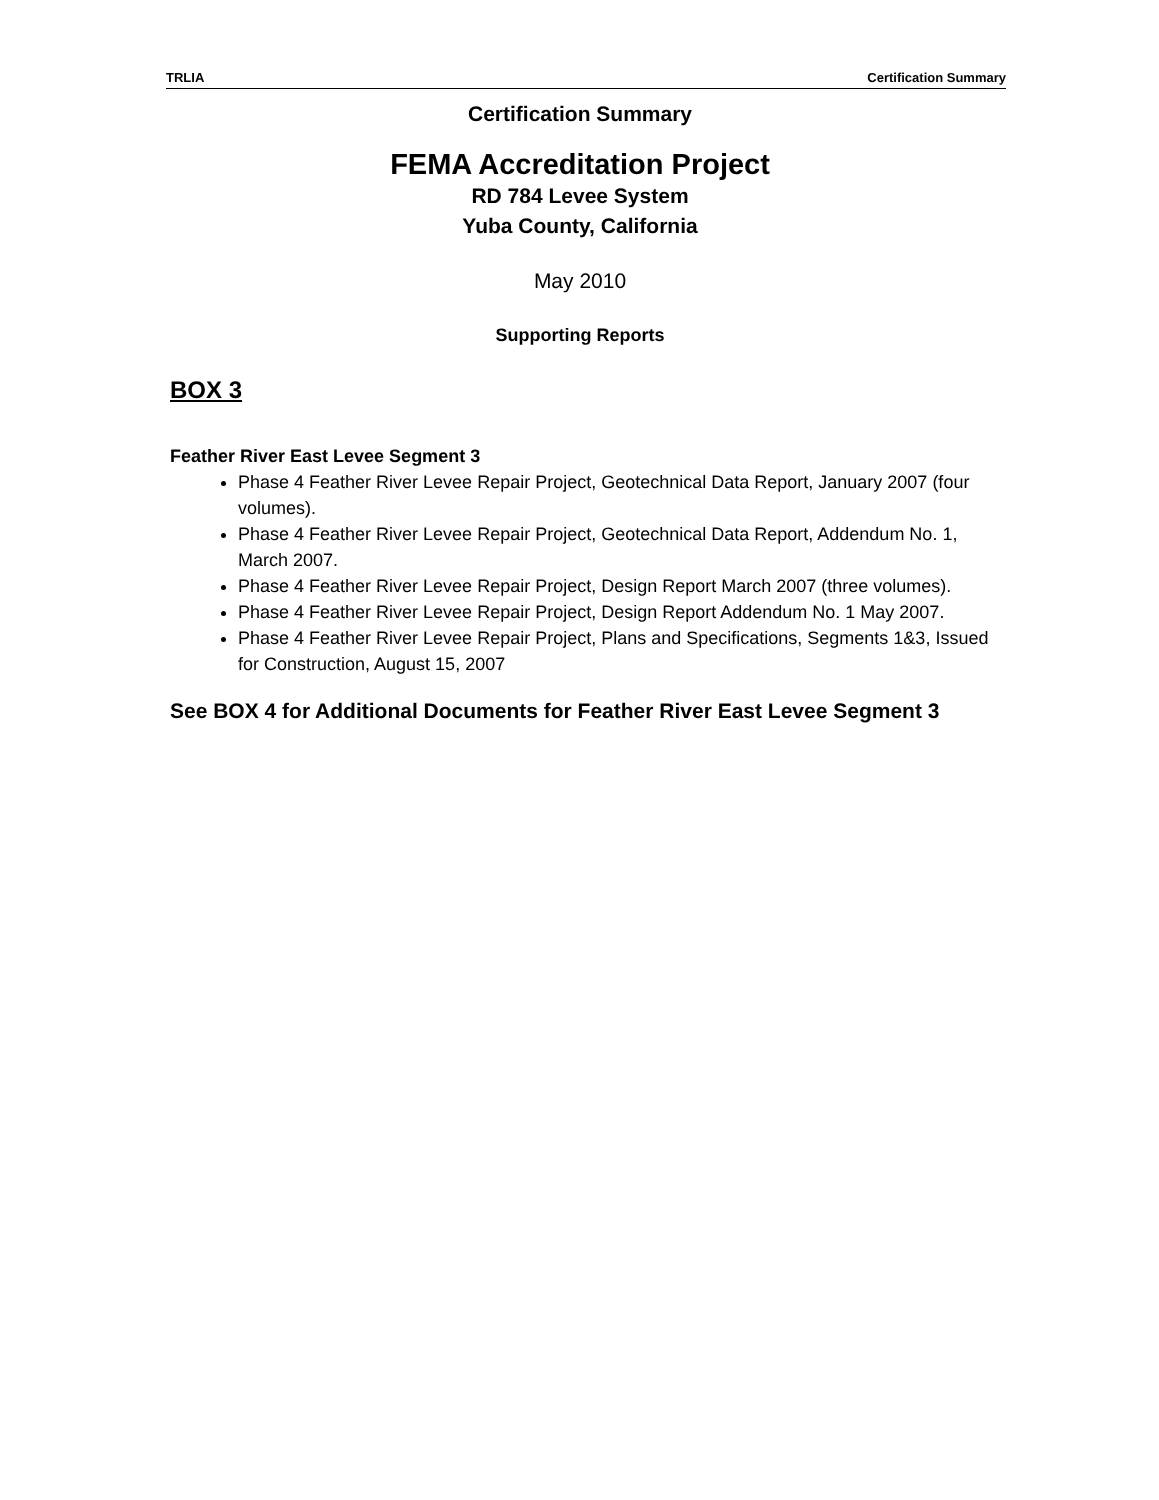TRLIA Certification Summary
Certification Summary
FEMA Accreditation Project
RD 784 Levee System
Yuba County, California
May 2010
Supporting Reports
BOX 3
Feather River East Levee Segment 3
Phase 4 Feather River Levee Repair Project, Geotechnical Data Report, January 2007 (four volumes).
Phase 4 Feather River Levee Repair Project, Geotechnical Data Report, Addendum No. 1, March 2007.
Phase 4 Feather River Levee Repair Project, Design Report March 2007 (three volumes).
Phase 4 Feather River Levee Repair Project, Design Report Addendum No. 1 May 2007.
Phase 4 Feather River Levee Repair Project, Plans and Specifications, Segments 1&3, Issued for Construction, August 15, 2007
See BOX 4 for Additional Documents for Feather River East Levee Segment 3